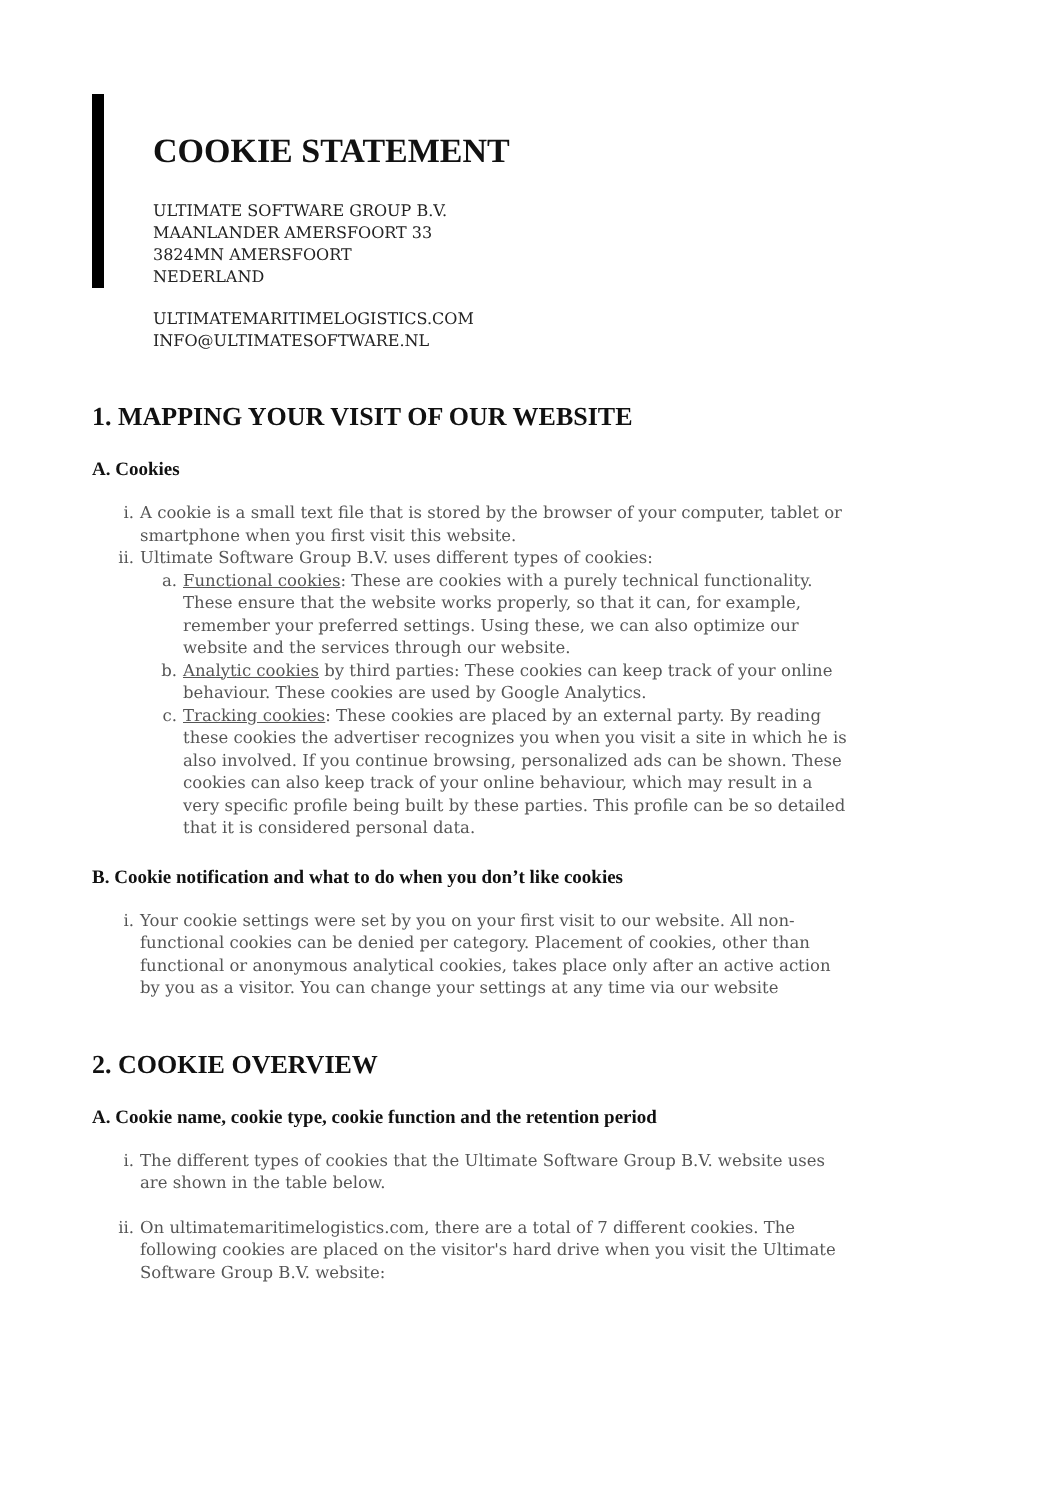COOKIE STATEMENT
ULTIMATE SOFTWARE GROUP B.V.
MAANLANDER AMERSFOORT 33
3824MN AMERSFOORT
NEDERLAND
ULTIMATEMARITIMELOGISTICS.COM
INFO@ULTIMATESOFTWARE.NL
1. MAPPING YOUR VISIT OF OUR WEBSITE
A. Cookies
i. A cookie is a small text file that is stored by the browser of your computer, tablet or smartphone when you first visit this website.
ii. Ultimate Software Group B.V. uses different types of cookies:
a. Functional cookies: These are cookies with a purely technical functionality. These ensure that the website works properly, so that it can, for example, remember your preferred settings. Using these, we can also optimize our website and the services through our website.
b. Analytic cookies by third parties: These cookies can keep track of your online behaviour. These cookies are used by Google Analytics.
c. Tracking cookies: These cookies are placed by an external party. By reading these cookies the advertiser recognizes you when you visit a site in which he is also involved. If you continue browsing, personalized ads can be shown. These cookies can also keep track of your online behaviour, which may result in a very specific profile being built by these parties. This profile can be so detailed that it is considered personal data.
B. Cookie notification and what to do when you don’t like cookies
i. Your cookie settings were set by you on your first visit to our website. All non-functional cookies can be denied per category. Placement of cookies, other than functional or anonymous analytical cookies, takes place only after an active action by you as a visitor. You can change your settings at any time via our website
2. COOKIE OVERVIEW
A. Cookie name, cookie type, cookie function and the retention period
i. The different types of cookies that the Ultimate Software Group B.V. website uses are shown in the table below.
ii. On ultimatemaritimelogistics.com, there are a total of 7 different cookies. The following cookies are placed on the visitor's hard drive when you visit the Ultimate Software Group B.V. website: